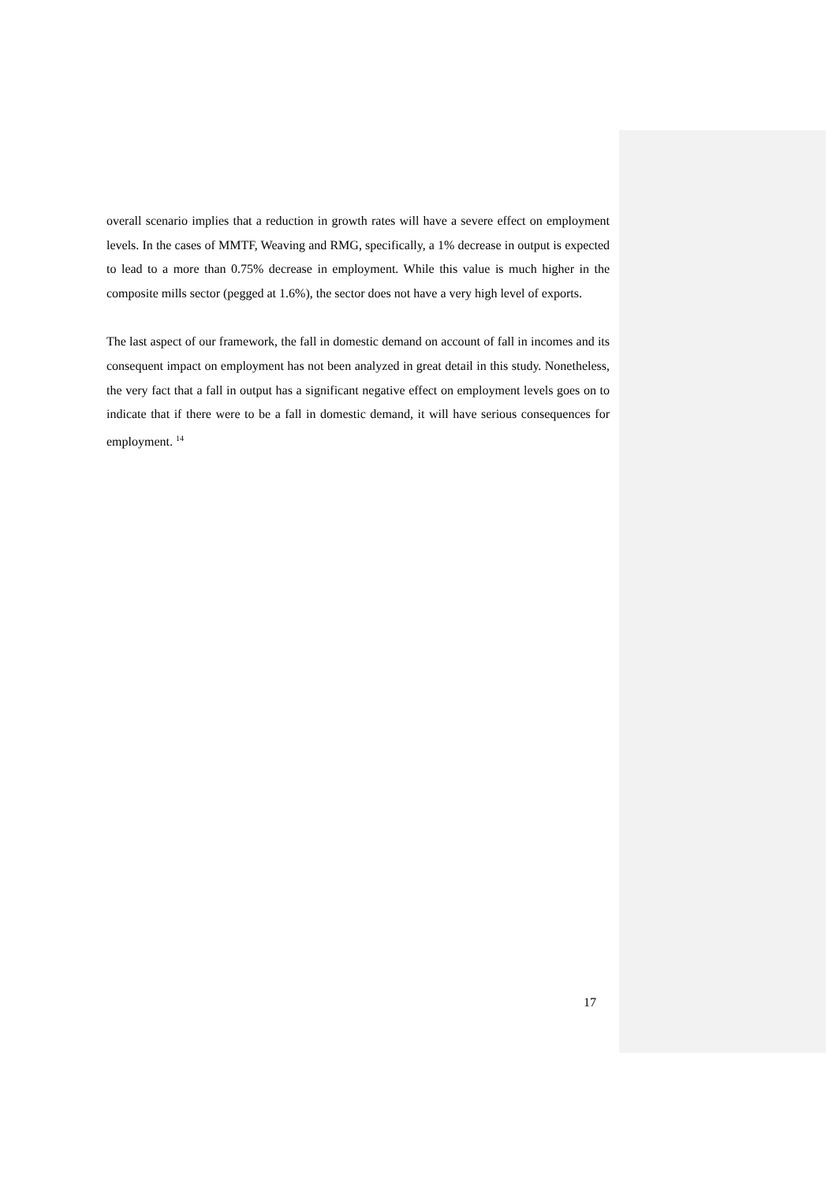overall scenario implies that a reduction in growth rates will have a severe effect on employment levels. In the cases of MMTF, Weaving and RMG, specifically, a 1% decrease in output is expected to lead to a more than 0.75% decrease in employment. While this value is much higher in the composite mills sector (pegged at 1.6%), the sector does not have a very high level of exports.
The last aspect of our framework, the fall in domestic demand on account of fall in incomes and its consequent impact on employment has not been analyzed in great detail in this study. Nonetheless, the very fact that a fall in output has a significant negative effect on employment levels goes on to indicate that if there were to be a fall in domestic demand, it will have serious consequences for employment. <sup>14</sup>
17